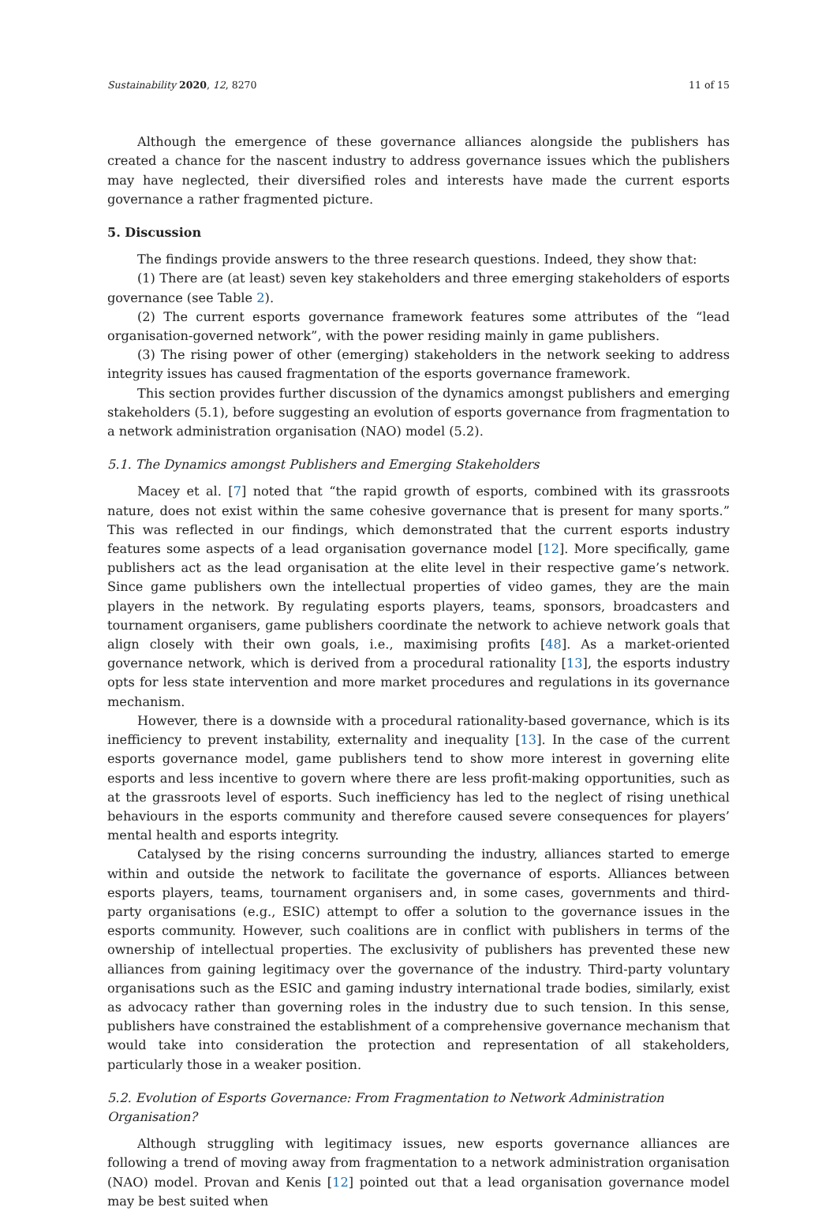Sustainability 2020, 12, 8270 11 of 15
Although the emergence of these governance alliances alongside the publishers has created a chance for the nascent industry to address governance issues which the publishers may have neglected, their diversified roles and interests have made the current esports governance a rather fragmented picture.
5. Discussion
The findings provide answers to the three research questions. Indeed, they show that:
(1) There are (at least) seven key stakeholders and three emerging stakeholders of esports governance (see Table 2).
(2) The current esports governance framework features some attributes of the “lead organisation-governed network”, with the power residing mainly in game publishers.
(3) The rising power of other (emerging) stakeholders in the network seeking to address integrity issues has caused fragmentation of the esports governance framework.
This section provides further discussion of the dynamics amongst publishers and emerging stakeholders (5.1), before suggesting an evolution of esports governance from fragmentation to a network administration organisation (NAO) model (5.2).
5.1. The Dynamics amongst Publishers and Emerging Stakeholders
Macey et al. [7] noted that “the rapid growth of esports, combined with its grassroots nature, does not exist within the same cohesive governance that is present for many sports.” This was reflected in our findings, which demonstrated that the current esports industry features some aspects of a lead organisation governance model [12]. More specifically, game publishers act as the lead organisation at the elite level in their respective game’s network. Since game publishers own the intellectual properties of video games, they are the main players in the network. By regulating esports players, teams, sponsors, broadcasters and tournament organisers, game publishers coordinate the network to achieve network goals that align closely with their own goals, i.e., maximising profits [48]. As a market-oriented governance network, which is derived from a procedural rationality [13], the esports industry opts for less state intervention and more market procedures and regulations in its governance mechanism.
However, there is a downside with a procedural rationality-based governance, which is its inefficiency to prevent instability, externality and inequality [13]. In the case of the current esports governance model, game publishers tend to show more interest in governing elite esports and less incentive to govern where there are less profit-making opportunities, such as at the grassroots level of esports. Such inefficiency has led to the neglect of rising unethical behaviours in the esports community and therefore caused severe consequences for players’ mental health and esports integrity.
Catalysed by the rising concerns surrounding the industry, alliances started to emerge within and outside the network to facilitate the governance of esports. Alliances between esports players, teams, tournament organisers and, in some cases, governments and third-party organisations (e.g., ESIC) attempt to offer a solution to the governance issues in the esports community. However, such coalitions are in conflict with publishers in terms of the ownership of intellectual properties. The exclusivity of publishers has prevented these new alliances from gaining legitimacy over the governance of the industry. Third-party voluntary organisations such as the ESIC and gaming industry international trade bodies, similarly, exist as advocacy rather than governing roles in the industry due to such tension. In this sense, publishers have constrained the establishment of a comprehensive governance mechanism that would take into consideration the protection and representation of all stakeholders, particularly those in a weaker position.
5.2. Evolution of Esports Governance: From Fragmentation to Network Administration Organisation?
Although struggling with legitimacy issues, new esports governance alliances are following a trend of moving away from fragmentation to a network administration organisation (NAO) model. Provan and Kenis [12] pointed out that a lead organisation governance model may be best suited when